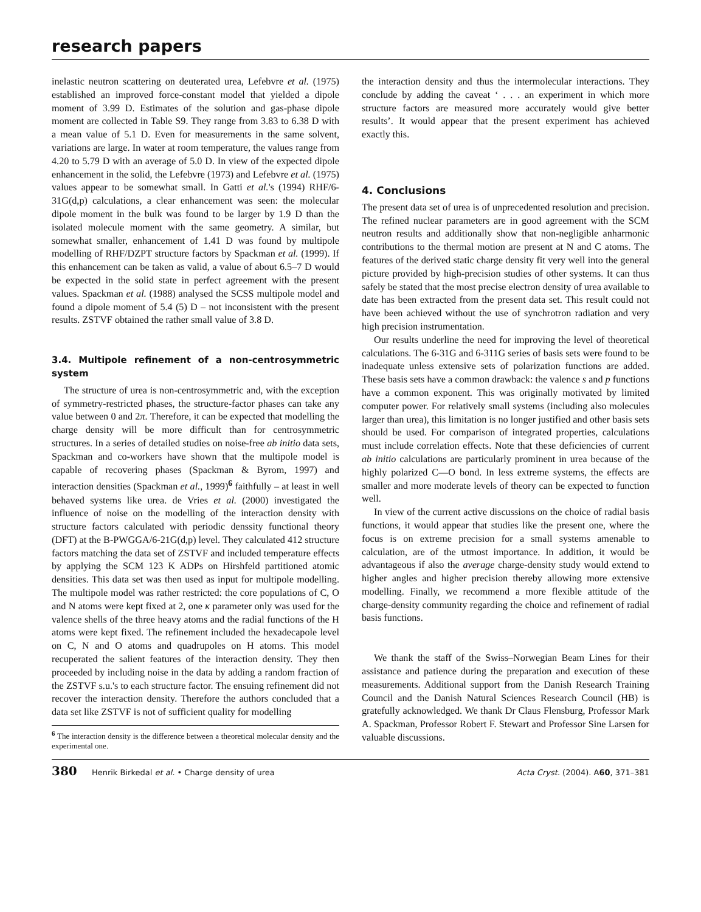research papers
inelastic neutron scattering on deuterated urea, Lefebvre et al. (1975) established an improved force-constant model that yielded a dipole moment of 3.99 D. Estimates of the solution and gas-phase dipole moment are collected in Table S9. They range from 3.83 to 6.38 D with a mean value of 5.1 D. Even for measurements in the same solvent, variations are large. In water at room temperature, the values range from 4.20 to 5.79 D with an average of 5.0 D. In view of the expected dipole enhancement in the solid, the Lefebvre (1973) and Lefebvre et al. (1975) values appear to be somewhat small. In Gatti et al.'s (1994) RHF/6-31G(d,p) calculations, a clear enhancement was seen: the molecular dipole moment in the bulk was found to be larger by 1.9 D than the isolated molecule moment with the same geometry. A similar, but somewhat smaller, enhancement of 1.41 D was found by multipole modelling of RHF/DZPT structure factors by Spackman et al. (1999). If this enhancement can be taken as valid, a value of about 6.5–7 D would be expected in the solid state in perfect agreement with the present values. Spackman et al. (1988) analysed the SCSS multipole model and found a dipole moment of 5.4 (5) D – not inconsistent with the present results. ZSTVF obtained the rather small value of 3.8 D.
3.4. Multipole refinement of a non-centrosymmetric system
The structure of urea is non-centrosymmetric and, with the exception of symmetry-restricted phases, the structure-factor phases can take any value between 0 and 2π. Therefore, it can be expected that modelling the charge density will be more difficult than for centrosymmetric structures. In a series of detailed studies on noise-free ab initio data sets, Spackman and co-workers have shown that the multipole model is capable of recovering phases (Spackman & Byrom, 1997) and interaction densities (Spackman et al., 1999)<sup>6</sup> faithfully – at least in well behaved systems like urea. de Vries et al. (2000) investigated the influence of noise on the modelling of the interaction density with structure factors calculated with periodic denssity functional theory (DFT) at the B-PWGGA/6-21G(d,p) level. They calculated 412 structure factors matching the data set of ZSTVF and included temperature effects by applying the SCM 123 K ADPs on Hirshfeld partitioned atomic densities. This data set was then used as input for multipole modelling. The multipole model was rather restricted: the core populations of C, O and N atoms were kept fixed at 2, one κ parameter only was used for the valence shells of the three heavy atoms and the radial functions of the H atoms were kept fixed. The refinement included the hexadecapole level on C, N and O atoms and quadrupoles on H atoms. This model recuperated the salient features of the interaction density. They then proceeded by including noise in the data by adding a random fraction of the ZSTVF s.u.'s to each structure factor. The ensuing refinement did not recover the interaction density. Therefore the authors concluded that a data set like ZSTVF is not of sufficient quality for modelling
<sup>6</sup> The interaction density is the difference between a theoretical molecular density and the experimental one.
the interaction density and thus the intermolecular interactions. They conclude by adding the caveat ‘ . . . an experiment in which more structure factors are measured more accurately would give better results’. It would appear that the present experiment has achieved exactly this.
4. Conclusions
The present data set of urea is of unprecedented resolution and precision. The refined nuclear parameters are in good agreement with the SCM neutron results and additionally show that non-negligible anharmonic contributions to the thermal motion are present at N and C atoms. The features of the derived static charge density fit very well into the general picture provided by high-precision studies of other systems. It can thus safely be stated that the most precise electron density of urea available to date has been extracted from the present data set. This result could not have been achieved without the use of synchrotron radiation and very high precision instrumentation.
Our results underline the need for improving the level of theoretical calculations. The 6-31G and 6-311G series of basis sets were found to be inadequate unless extensive sets of polarization functions are added. These basis sets have a common drawback: the valence s and p functions have a common exponent. This was originally motivated by limited computer power. For relatively small systems (including also molecules larger than urea), this limitation is no longer justified and other basis sets should be used. For comparison of integrated properties, calculations must include correlation effects. Note that these deficiencies of current ab initio calculations are particularly prominent in urea because of the highly polarized C—O bond. In less extreme systems, the effects are smaller and more moderate levels of theory can be expected to function well.
In view of the current active discussions on the choice of radial basis functions, it would appear that studies like the present one, where the focus is on extreme precision for a small systems amenable to calculation, are of the utmost importance. In addition, it would be advantageous if also the average charge-density study would extend to higher angles and higher precision thereby allowing more extensive modelling. Finally, we recommend a more flexible attitude of the charge-density community regarding the choice and refinement of radial basis functions.
We thank the staff of the Swiss–Norwegian Beam Lines for their assistance and patience during the preparation and execution of these measurements. Additional support from the Danish Research Training Council and the Danish Natural Sciences Research Council (HB) is gratefully acknowledged. We thank Dr Claus Flensburg, Professor Mark A. Spackman, Professor Robert F. Stewart and Professor Sine Larsen for valuable discussions.
380 Henrik Birkedal et al. • Charge density of urea Acta Cryst. (2004). A60, 371–381